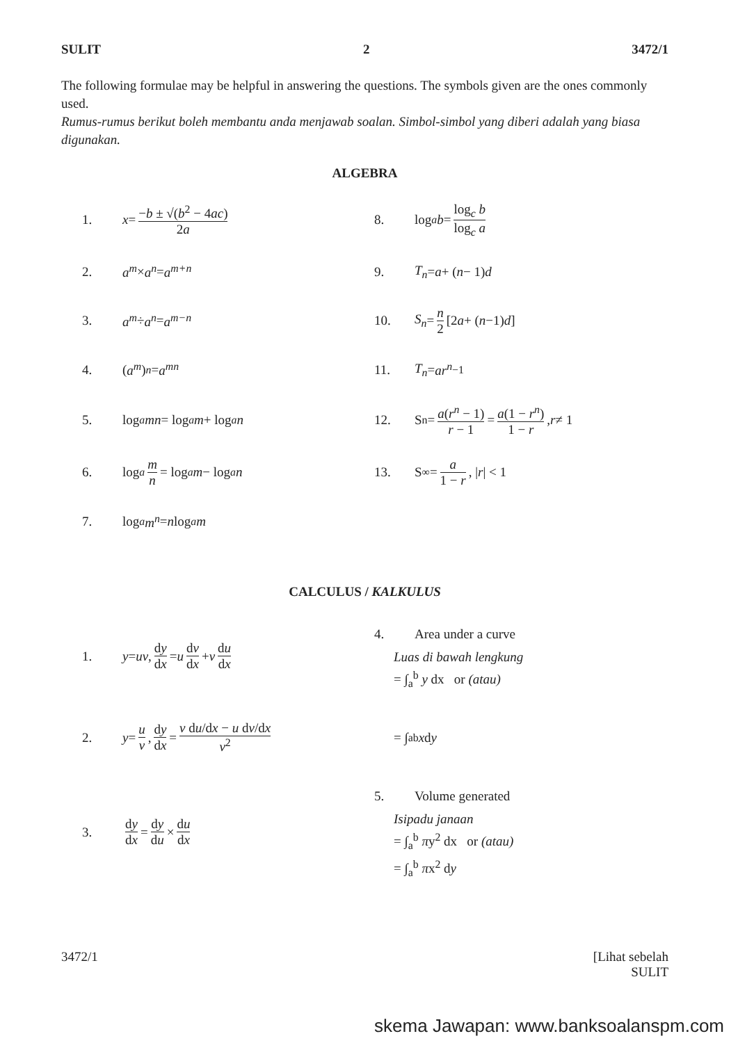SULIT 2 3472/1
The following formulae may be helpful in answering the questions. The symbols given are the ones commonly used.
Rumus-rumus berikut boleh membantu anda menjawab soalan. Simbol-simbol yang diberi adalah yang biasa digunakan.
ALGEBRA
1. x = −b ± √(b<sup>2</sup> − 4ac) 2a
8. log<sub>a</sub> b = log<sub>c</sub> b log<sub>c</sub> a
2. a<sup>m</sup> × a<sup>n</sup> = a<sup>m+n</sup>
9. T<sub>n</sub> = a + (n − 1) d
3. a<sup>m</sup> ÷ a<sup>n</sup> = a<sup>m−n</sup>
10. S<sub>n</sub> = n 2 [2 a + (n −1) d]
4. (a<sup>m</sup>)<sup>n</sup> = a<sup>mn</sup>
11. T<sub>n</sub> = ar<sup>n</sup><sup>−1</sup>
5. log<sub>a</sub> mn = log<sub>a</sub> m + log<sub>a</sub> n
12. S<sub>n</sub> = a(r<sup>n</sup> − 1) r − 1 = a(1 − r<sup>n</sup>) 1 − r, r ≠ 1
6. log<sub>a</sub> m n = log<sub>a</sub> m − log<sub>a</sub> n
13. S<sub>∞</sub> = a 1 − r, | r | < 1
7. log<sub>a</sub> m<sup>n</sup> = n log<sub>a</sub> m
CALCULUS / KALKULUS
1. y = uv, dy dx = u dv dx + v du dx
4. Area under a curve
Luas di bawah lengkung
= ∫<sub>a</sub><sup>b</sup> y dx or (atau)
2. y = u v, dy dx = v du/dx − u dv/dx v<sup>2</sup>
= ∫<sub>a</sub><sup>b</sup> x d y
3. dy dx = dy du × du dx
5. Volume generated
Isipadu janaan
= ∫<sub>a</sub><sup>b</sup> πy<sup>2</sup> dx or (atau)
= ∫<sub>a</sub><sup>b</sup> πx<sup>2</sup> dy
3472/1 [Lihat sebelah
SULIT
skema Jawapan: www.banksoalanspm.com